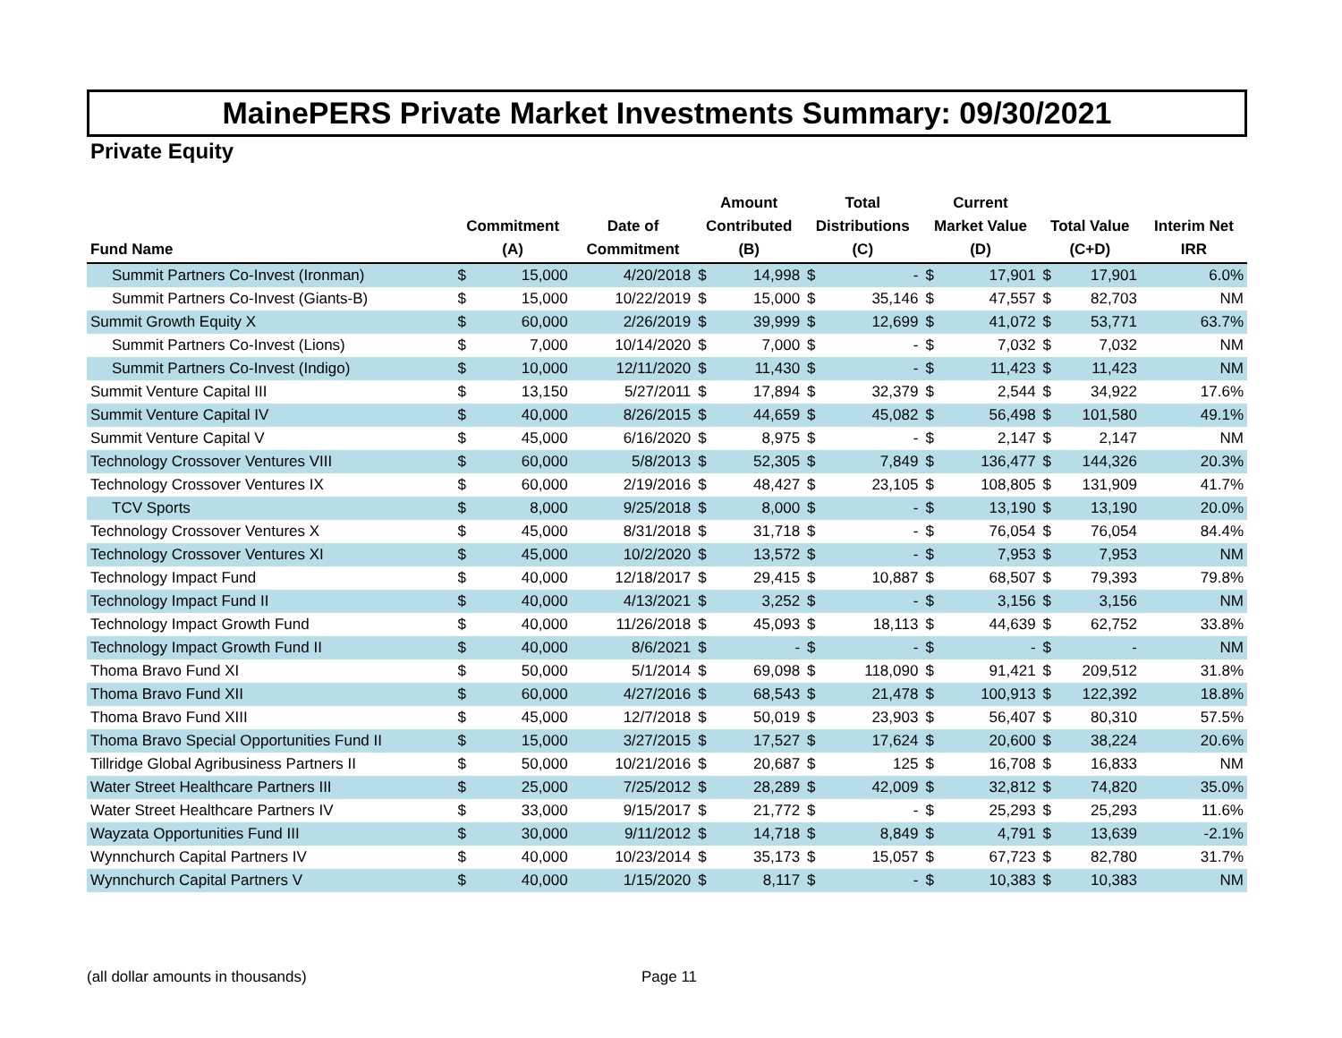MainePERS Private Market Investments Summary: 09/30/2021
Private Equity
| Fund Name | Commitment (A) | | Date of Commitment | Amount Contributed (B) | | Total Distributions (C) | | Current Market Value (D) | | Total Value (C+D) | | Interim Net IRR |
| --- | --- | --- | --- | --- | --- | --- | --- | --- | --- | --- | --- | --- |
| Summit Partners Co-Invest (Ironman) | $ | 15,000 | 4/20/2018 | $ | 14,998 | $ | - | $ | 17,901 | $ | 17,901 | 6.0% |
| Summit Partners Co-Invest (Giants-B) | $ | 15,000 | 10/22/2019 | $ | 15,000 | $ | 35,146 | $ | 47,557 | $ | 82,703 | NM |
| Summit Growth Equity X | $ | 60,000 | 2/26/2019 | $ | 39,999 | $ | 12,699 | $ | 41,072 | $ | 53,771 | 63.7% |
| Summit Partners Co-Invest (Lions) | $ | 7,000 | 10/14/2020 | $ | 7,000 | $ | - | $ | 7,032 | $ | 7,032 | NM |
| Summit Partners Co-Invest (Indigo) | $ | 10,000 | 12/11/2020 | $ | 11,430 | $ | - | $ | 11,423 | $ | 11,423 | NM |
| Summit Venture Capital III | $ | 13,150 | 5/27/2011 | $ | 17,894 | $ | 32,379 | $ | 2,544 | $ | 34,922 | 17.6% |
| Summit Venture Capital IV | $ | 40,000 | 8/26/2015 | $ | 44,659 | $ | 45,082 | $ | 56,498 | $ | 101,580 | 49.1% |
| Summit Venture Capital V | $ | 45,000 | 6/16/2020 | $ | 8,975 | $ | - | $ | 2,147 | $ | 2,147 | NM |
| Technology Crossover Ventures VIII | $ | 60,000 | 5/8/2013 | $ | 52,305 | $ | 7,849 | $ | 136,477 | $ | 144,326 | 20.3% |
| Technology Crossover Ventures IX | $ | 60,000 | 2/19/2016 | $ | 48,427 | $ | 23,105 | $ | 108,805 | $ | 131,909 | 41.7% |
| TCV Sports | $ | 8,000 | 9/25/2018 | $ | 8,000 | $ | - | $ | 13,190 | $ | 13,190 | 20.0% |
| Technology Crossover Ventures X | $ | 45,000 | 8/31/2018 | $ | 31,718 | $ | - | $ | 76,054 | $ | 76,054 | 84.4% |
| Technology Crossover Ventures XI | $ | 45,000 | 10/2/2020 | $ | 13,572 | $ | - | $ | 7,953 | $ | 7,953 | NM |
| Technology Impact Fund | $ | 40,000 | 12/18/2017 | $ | 29,415 | $ | 10,887 | $ | 68,507 | $ | 79,393 | 79.8% |
| Technology Impact Fund II | $ | 40,000 | 4/13/2021 | $ | 3,252 | $ | - | $ | 3,156 | $ | 3,156 | NM |
| Technology Impact Growth Fund | $ | 40,000 | 11/26/2018 | $ | 45,093 | $ | 18,113 | $ | 44,639 | $ | 62,752 | 33.8% |
| Technology Impact Growth Fund II | $ | 40,000 | 8/6/2021 | $ | - | $ | - | $ | - | $ | - | NM |
| Thoma Bravo Fund XI | $ | 50,000 | 5/1/2014 | $ | 69,098 | $ | 118,090 | $ | 91,421 | $ | 209,512 | 31.8% |
| Thoma Bravo Fund XII | $ | 60,000 | 4/27/2016 | $ | 68,543 | $ | 21,478 | $ | 100,913 | $ | 122,392 | 18.8% |
| Thoma Bravo Fund XIII | $ | 45,000 | 12/7/2018 | $ | 50,019 | $ | 23,903 | $ | 56,407 | $ | 80,310 | 57.5% |
| Thoma Bravo Special Opportunities Fund II | $ | 15,000 | 3/27/2015 | $ | 17,527 | $ | 17,624 | $ | 20,600 | $ | 38,224 | 20.6% |
| Tillridge Global Agribusiness Partners II | $ | 50,000 | 10/21/2016 | $ | 20,687 | $ | 125 | $ | 16,708 | $ | 16,833 | NM |
| Water Street Healthcare Partners III | $ | 25,000 | 7/25/2012 | $ | 28,289 | $ | 42,009 | $ | 32,812 | $ | 74,820 | 35.0% |
| Water Street Healthcare Partners IV | $ | 33,000 | 9/15/2017 | $ | 21,772 | $ | - | $ | 25,293 | $ | 25,293 | 11.6% |
| Wayzata Opportunities Fund III | $ | 30,000 | 9/11/2012 | $ | 14,718 | $ | 8,849 | $ | 4,791 | $ | 13,639 | -2.1% |
| Wynnchurch Capital Partners IV | $ | 40,000 | 10/23/2014 | $ | 35,173 | $ | 15,057 | $ | 67,723 | $ | 82,780 | 31.7% |
| Wynnchurch Capital Partners V | $ | 40,000 | 1/15/2020 | $ | 8,117 | $ | - | $ | 10,383 | $ | 10,383 | NM |
(all dollar amounts in thousands) Page 11